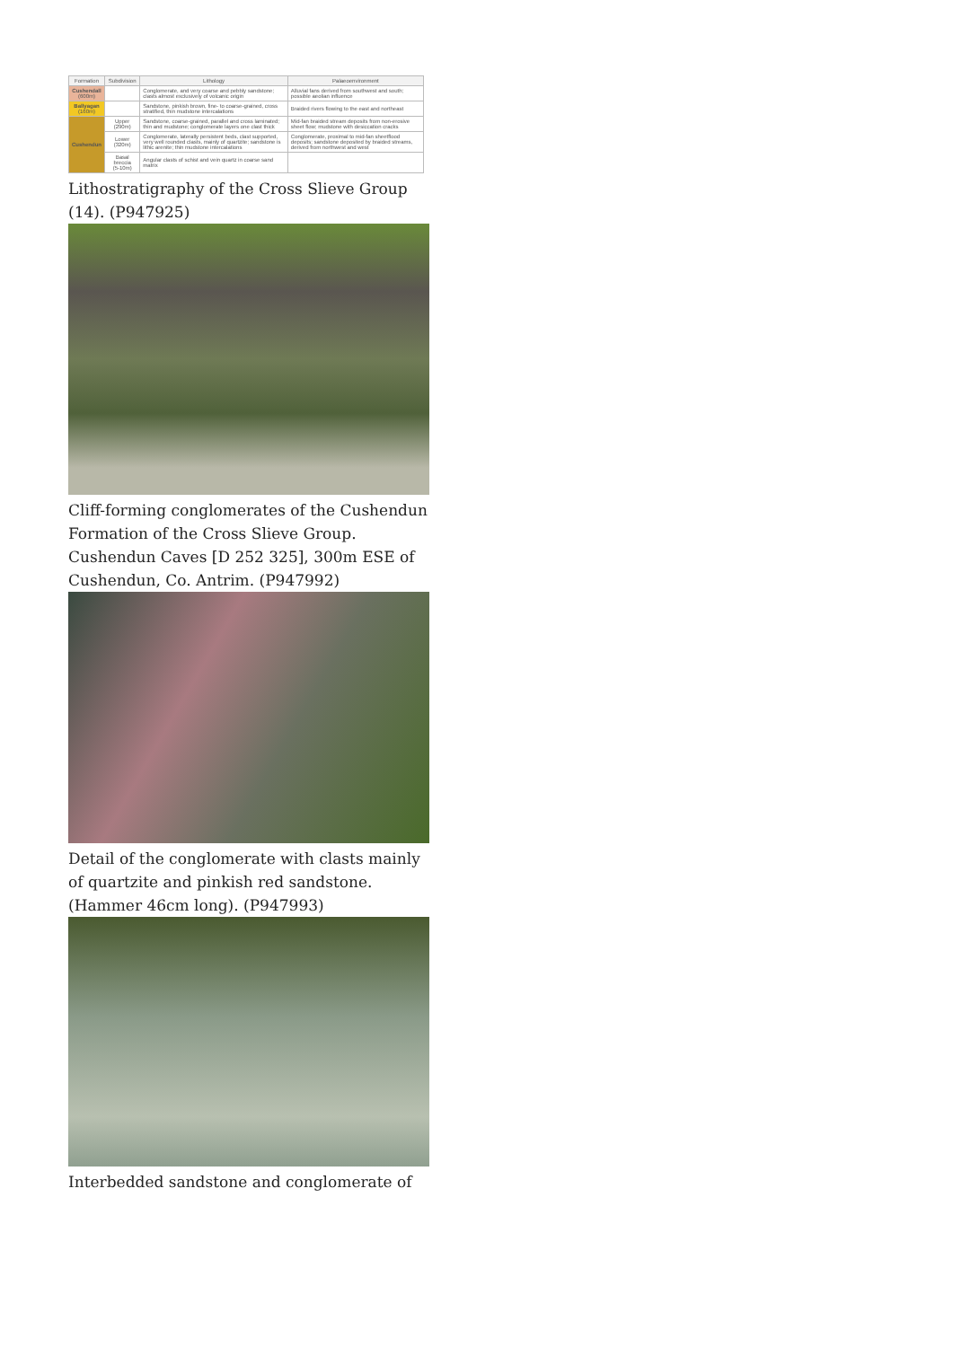| Formation | Subdivision | Lithology | Palaeoenvironment |
| --- | --- | --- | --- |
| Cushendall (600m) | | Conglomerate, and very coarse and pebbly sandstone; clasts almost exclusively of volcanic origin | Alluvial fans derived from southwest and south; possible aeolian influence |
| Ballyagan (160m) | | Sandstone, pinkish brown, fine- to coarse-grained, cross stratified, thin mudstone intercalations | Braided rivers flowing to the east and northeast |
| Cushendun | Upper (290m) | Sandstone, coarse-grained, parallel and cross laminated; thin and mudstone; conglomerate layers one clast thick | Mid-fan braided stream deposits from non-erosive sheet flow; mudstone with desiccation cracks |
| | Lower (320m) | Conglomerate, laterally persistent beds, clast supported, very well rounded clasts, mainly of quartzite; sandstone is lithic arenite; thin mudstone intercalations | Conglomerate, proximal to mid-fan sheetflood deposits; sandstone deposited by braided streams, derived from northwest and west |
| | Basal breccia (5-10m) | Angular clasts of schist and vein quartz in coarse sand matrix | |
Lithostratigraphy of the Cross Slieve Group (14). (P947925)
Cliff-forming conglomerates of the Cushendun Formation of the Cross Slieve Group. Cushendun Caves [D 252 325], 300m ESE of Cushendun, Co. Antrim. (P947992)
Detail of the conglomerate with clasts mainly of quartzite and pinkish red sandstone. (Hammer 46cm long). (P947993)
Interbedded sandstone and conglomerate of